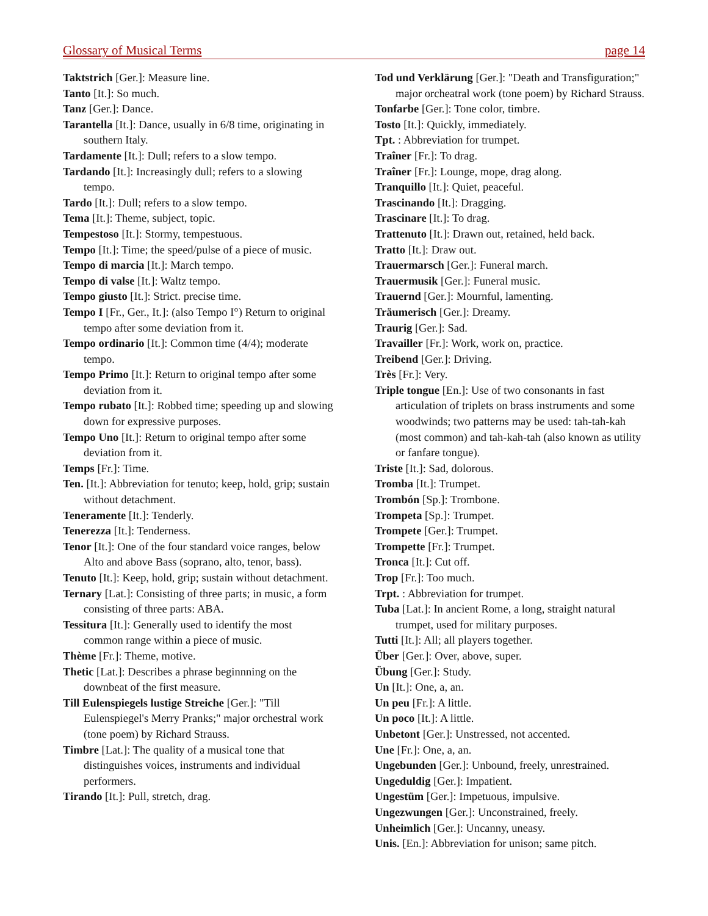Glossary of Musical Terms page 14
Taktstrich [Ger.]: Measure line.
Tanto [It.]: So much.
Tanz [Ger.]: Dance.
Tarantella [It.]: Dance, usually in 6/8 time, originating in southern Italy.
Tardamente [It.]: Dull; refers to a slow tempo.
Tardando [It.]: Increasingly dull; refers to a slowing tempo.
Tardo [It.]: Dull; refers to a slow tempo.
Tema [It.]: Theme, subject, topic.
Tempestoso [It.]: Stormy, tempestuous.
Tempo [It.]: Time; the speed/pulse of a piece of music.
Tempo di marcia [It.]: March tempo.
Tempo di valse [It.]: Waltz tempo.
Tempo giusto [It.]: Strict. precise time.
Tempo I [Fr., Ger., It.]: (also Tempo I°) Return to original tempo after some deviation from it.
Tempo ordinario [It.]: Common time (4/4); moderate tempo.
Tempo Primo [It.]: Return to original tempo after some deviation from it.
Tempo rubato [It.]: Robbed time; speeding up and slowing down for expressive purposes.
Tempo Uno [It.]: Return to original tempo after some deviation from it.
Temps [Fr.]: Time.
Ten. [It.]: Abbreviation for tenuto; keep, hold, grip; sustain without detachment.
Teneramente [It.]: Tenderly.
Tenerezza [It.]: Tenderness.
Tenor [It.]: One of the four standard voice ranges, below Alto and above Bass (soprano, alto, tenor, bass).
Tenuto [It.]: Keep, hold, grip; sustain without detachment.
Ternary [Lat.]: Consisting of three parts; in music, a form consisting of three parts: ABA.
Tessitura [It.]: Generally used to identify the most common range within a piece of music.
Thème [Fr.]: Theme, motive.
Thetic [Lat.]: Describes a phrase beginnning on the downbeat of the first measure.
Till Eulenspiegels lustige Streiche [Ger.]: "Till Eulenspiegel's Merry Pranks;" major orchestral work (tone poem) by Richard Strauss.
Timbre [Lat.]: The quality of a musical tone that distinguishes voices, instruments and individual performers.
Tirando [It.]: Pull, stretch, drag.
Tod und Verklärung [Ger.]: "Death and Transfiguration;" major orcheatral work (tone poem) by Richard Strauss.
Tonfarbe [Ger.]: Tone color, timbre.
Tosto [It.]: Quickly, immediately.
Tpt. : Abbreviation for trumpet.
Traîner [Fr.]: To drag.
Traîner [Fr.]: Lounge, mope, drag along.
Tranquillo [It.]: Quiet, peaceful.
Trascinando [It.]: Dragging.
Trascinare [It.]: To drag.
Trattenuto [It.]: Drawn out, retained, held back.
Tratto [It.]: Draw out.
Trauermarsch [Ger.]: Funeral march.
Trauermusik [Ger.]: Funeral music.
Trauernd [Ger.]: Mournful, lamenting.
Träumerisch [Ger.]: Dreamy.
Traurig [Ger.]: Sad.
Travailler [Fr.]: Work, work on, practice.
Treibend [Ger.]: Driving.
Très [Fr.]: Very.
Triple tongue [En.]: Use of two consonants in fast articulation of triplets on brass instruments and some woodwinds; two patterns may be used: tah-tah-kah (most common) and tah-kah-tah (also known as utility or fanfare tongue).
Triste [It.]: Sad, dolorous.
Tromba [It.]: Trumpet.
Trombón [Sp.]: Trombone.
Trompeta [Sp.]: Trumpet.
Trompete [Ger.]: Trumpet.
Trompette [Fr.]: Trumpet.
Tronca [It.]: Cut off.
Trop [Fr.]: Too much.
Trpt. : Abbreviation for trumpet.
Tuba [Lat.]: In ancient Rome, a long, straight natural trumpet, used for military purposes.
Tutti [It.]: All; all players together.
Über [Ger.]: Over, above, super.
Übung [Ger.]: Study.
Un [It.]: One, a, an.
Un peu [Fr.]: A little.
Un poco [It.]: A little.
Unbetont [Ger.]: Unstressed, not accented.
Une [Fr.]: One, a, an.
Ungebunden [Ger.]: Unbound, freely, unrestrained.
Ungeduldig [Ger.]: Impatient.
Ungestüm [Ger.]: Impetuous, impulsive.
Ungezwungen [Ger.]: Unconstrained, freely.
Unheimlich [Ger.]: Uncanny, uneasy.
Unis. [En.]: Abbreviation for unison; same pitch.